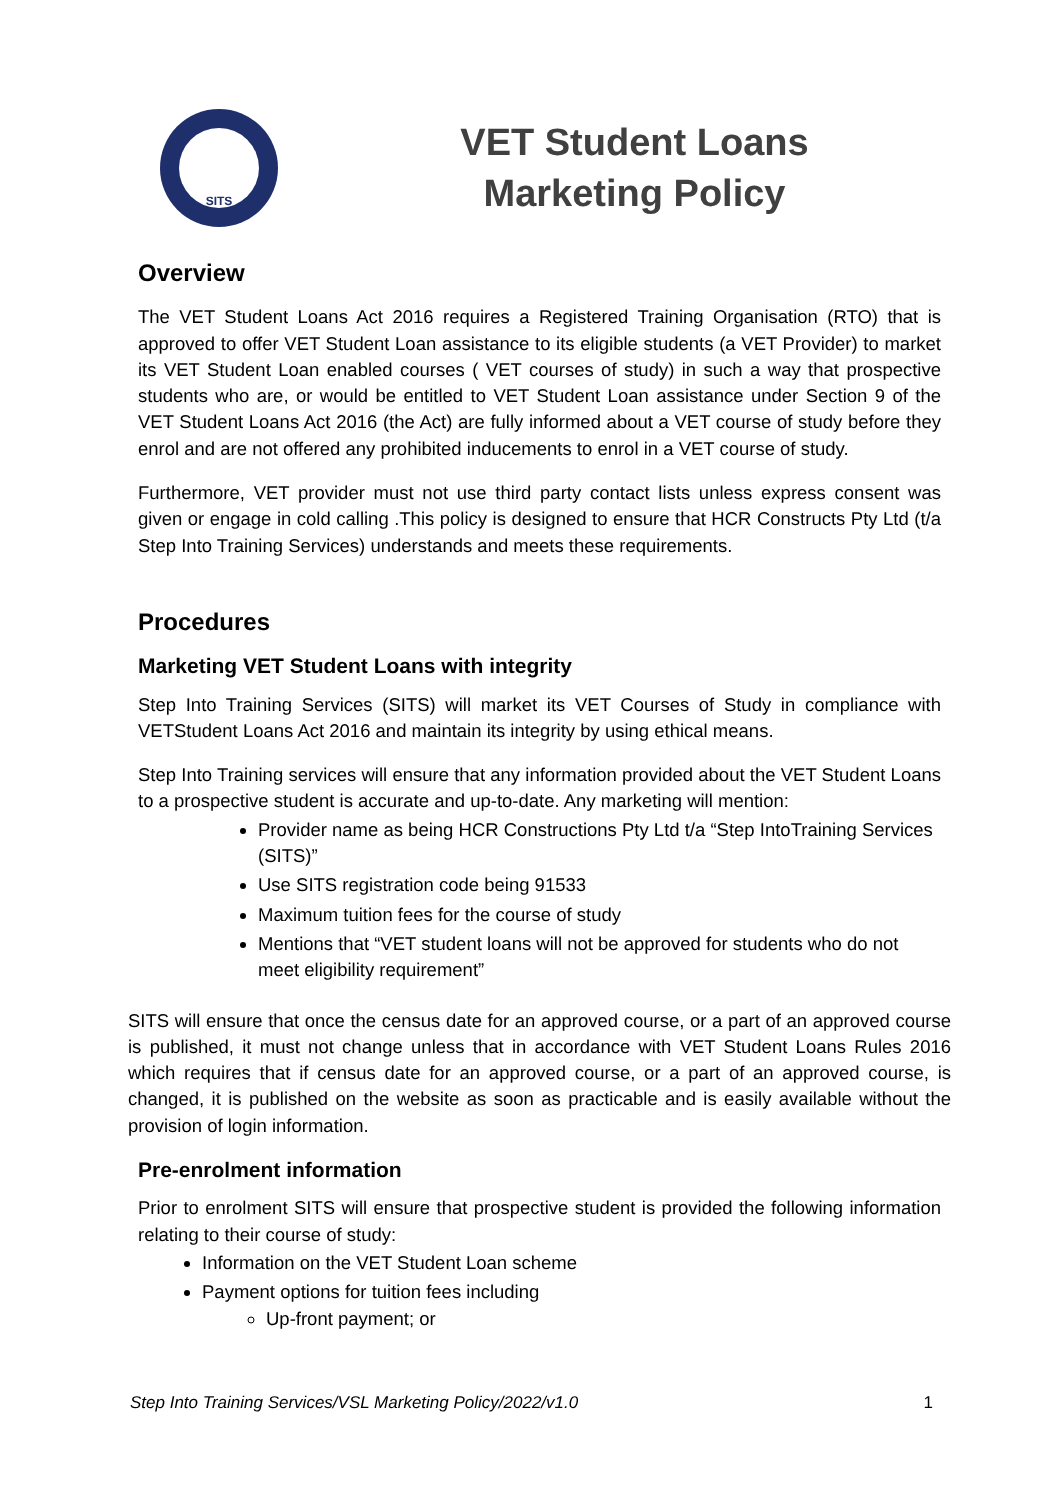SITS
VET Student Loans
Marketing Policy
Overview
The VET Student Loans Act 2016 requires a Registered Training Organisation (RTO) that is approved to offer VET Student Loan assistance to its eligible students (a VET Provider) to market its VET Student Loan enabled courses ( VET courses of study) in such a way that prospective students who are, or would be entitled to VET Student Loan assistance under Section 9 of the VET Student Loans Act 2016 (the Act) are fully informed about a VET course of study before they enrol and are not offered any prohibited inducements to enrol in a VET course of study.
Furthermore, VET provider must not use third party contact lists unless express consent was given or engage in cold calling .This policy is designed to ensure that HCR Constructs Pty Ltd (t/a Step Into Training Services) understands and meets these requirements.
Procedures
Marketing VET Student Loans with integrity
Step Into Training Services (SITS) will market its VET Courses of Study in compliance with VETStudent Loans Act 2016 and maintain its integrity by using ethical means.
Step Into Training services will ensure that any information provided about the VET Student Loans to a prospective student is accurate and up-to-date. Any marketing will mention:
Provider name as being HCR Constructions Pty Ltd t/a “Step IntoTraining Services (SITS)”
Use SITS registration code being 91533
Maximum tuition fees for the course of study
Mentions that “VET student loans will not be approved for students who do not meet eligibility requirement”
SITS will ensure that once the census date for an approved course, or a part of an approved course is published, it must not change unless that in accordance with VET Student Loans Rules 2016 which requires that if census date for an approved course, or a part of an approved course, is changed, it is published on the website as soon as practicable and is easily available without the provision of login information.
Pre-enrolment information
Prior to enrolment SITS will ensure that prospective student is provided the following information relating to their course of study:
Information on the VET Student Loan scheme
Payment options for tuition fees including
Up-front payment; or
Step Into Training Services/VSL Marketing Policy/2022/v1.0 1